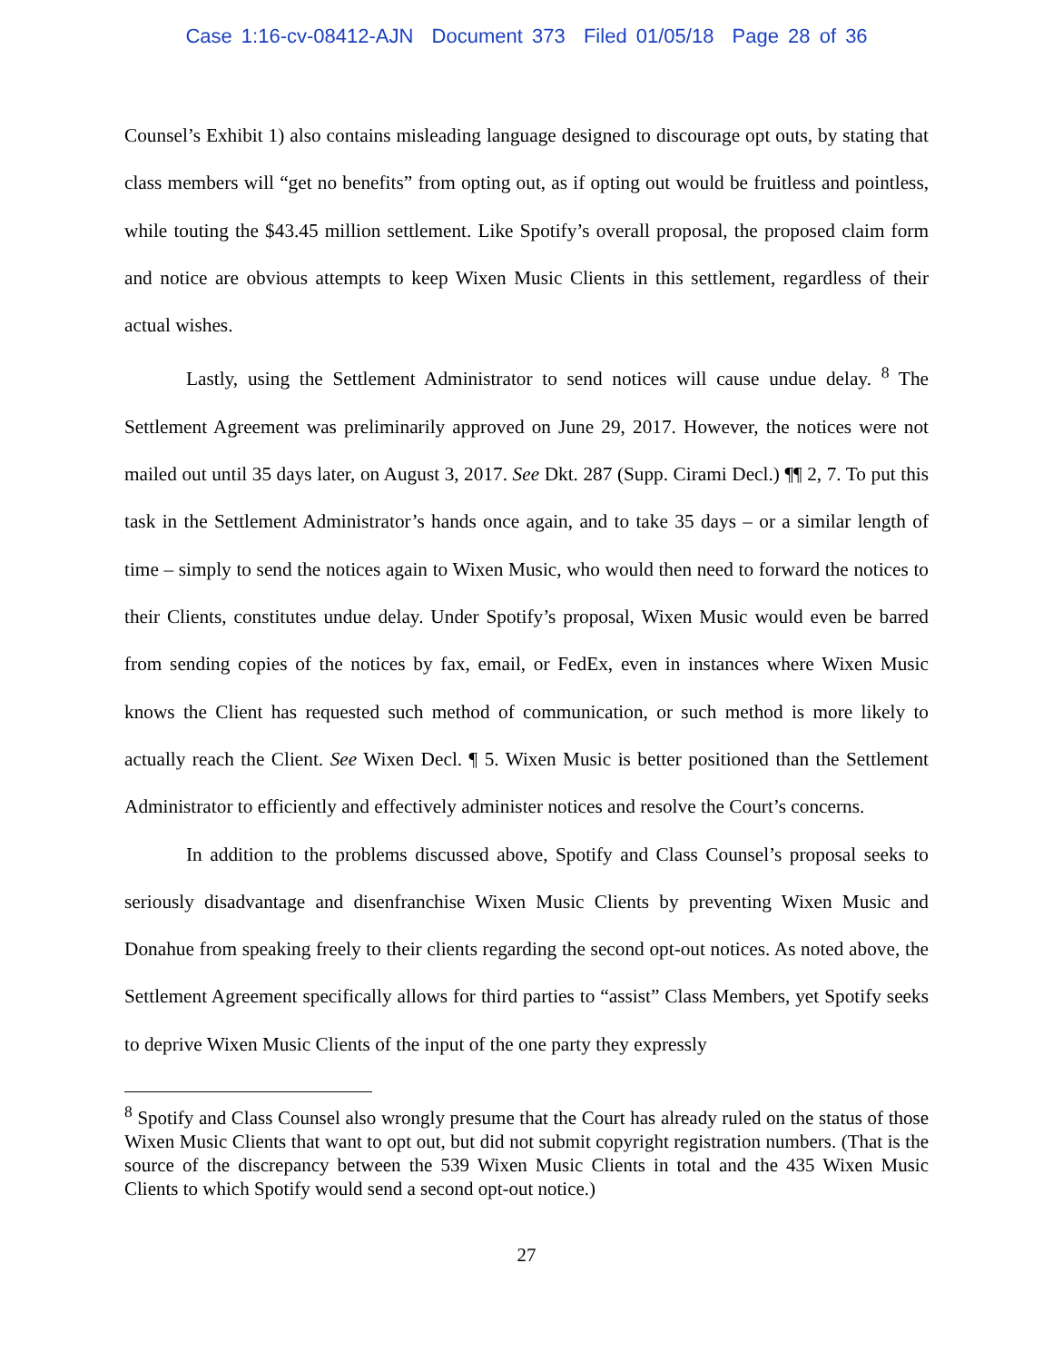Case 1:16-cv-08412-AJN Document 373 Filed 01/05/18 Page 28 of 36
Counsel’s Exhibit 1) also contains misleading language designed to discourage opt outs, by stating that class members will “get no benefits” from opting out, as if opting out would be fruitless and pointless, while touting the $43.45 million settlement. Like Spotify’s overall proposal, the proposed claim form and notice are obvious attempts to keep Wixen Music Clients in this settlement, regardless of their actual wishes.
Lastly, using the Settlement Administrator to send notices will cause undue delay. <sup>8</sup> The Settlement Agreement was preliminarily approved on June 29, 2017. However, the notices were not mailed out until 35 days later, on August 3, 2017. See Dkt. 287 (Supp. Cirami Decl.) ¶¶ 2, 7. To put this task in the Settlement Administrator’s hands once again, and to take 35 days – or a similar length of time – simply to send the notices again to Wixen Music, who would then need to forward the notices to their Clients, constitutes undue delay. Under Spotify’s proposal, Wixen Music would even be barred from sending copies of the notices by fax, email, or FedEx, even in instances where Wixen Music knows the Client has requested such method of communication, or such method is more likely to actually reach the Client. See Wixen Decl. ¶ 5. Wixen Music is better positioned than the Settlement Administrator to efficiently and effectively administer notices and resolve the Court’s concerns.
In addition to the problems discussed above, Spotify and Class Counsel’s proposal seeks to seriously disadvantage and disenfranchise Wixen Music Clients by preventing Wixen Music and Donahue from speaking freely to their clients regarding the second opt-out notices. As noted above, the Settlement Agreement specifically allows for third parties to “assist” Class Members, yet Spotify seeks to deprive Wixen Music Clients of the input of the one party they expressly
<sup>8</sup> Spotify and Class Counsel also wrongly presume that the Court has already ruled on the status of those Wixen Music Clients that want to opt out, but did not submit copyright registration numbers. (That is the source of the discrepancy between the 539 Wixen Music Clients in total and the 435 Wixen Music Clients to which Spotify would send a second opt-out notice.)
27